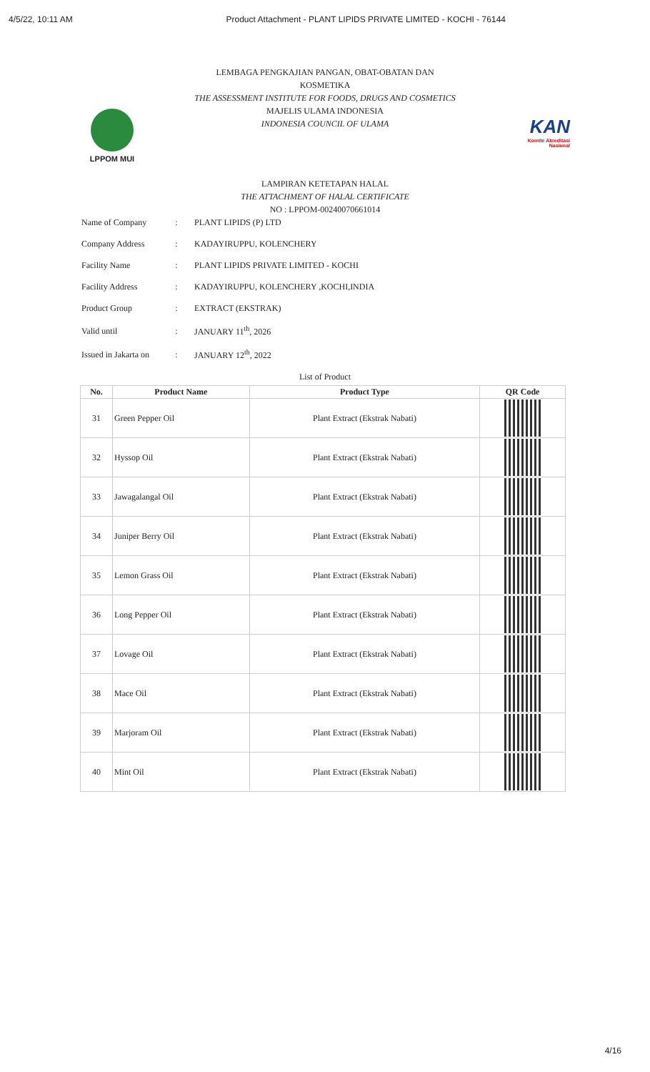4/5/22, 10:11 AM Product Attachment - PLANT LIPIDS PRIVATE LIMITED - KOCHI - 76144
LPPOM MUI
LEMBAGA PENGKAJIAN PANGAN, OBAT-OBATAN DAN
KOSMETIKA
THE ASSESSMENT INSTITUTE FOR FOODS, DRUGS AND COSMETICS
MAJELIS ULAMA INDONESIA
INDONESIA COUNCIL OF ULAMA
KAN
Komite Akreditasi Nasional
LAMPIRAN KETETAPAN HALAL
THE ATTACHMENT OF HALAL CERTIFICATE
NO : LPPOM-00240070661014
| Name of Company | : | PLANT LIPIDS (P) LTD |
| Company Address | : | KADAYIRUPPU, KOLENCHERY |
| Facility Name | : | PLANT LIPIDS PRIVATE LIMITED - KOCHI |
| Facility Address | : | KADAYIRUPPU, KOLENCHERY ,KOCHI,INDIA |
| Product Group | : | EXTRACT (EKSTRAK) |
| Valid until | : | JANUARY 11<sup>th</sup>, 2026 |
| Issued in Jakarta on | : | JANUARY 12<sup>th</sup>, 2022 |
List of Product
| No. | Product Name | Product Type | QR Code |
| --- | --- | --- | --- |
| 31 | Green Pepper Oil | Plant Extract (Ekstrak Nabati) | |
| 32 | Hyssop Oil | Plant Extract (Ekstrak Nabati) | |
| 33 | Jawagalangal Oil | Plant Extract (Ekstrak Nabati) | |
| 34 | Juniper Berry Oil | Plant Extract (Ekstrak Nabati) | |
| 35 | Lemon Grass Oil | Plant Extract (Ekstrak Nabati) | |
| 36 | Long Pepper Oil | Plant Extract (Ekstrak Nabati) | |
| 37 | Lovage Oil | Plant Extract (Ekstrak Nabati) | |
| 38 | Mace Oil | Plant Extract (Ekstrak Nabati) | |
| 39 | Marjoram Oil | Plant Extract (Ekstrak Nabati) | |
| 40 | Mint Oil | Plant Extract (Ekstrak Nabati) | |
4/16